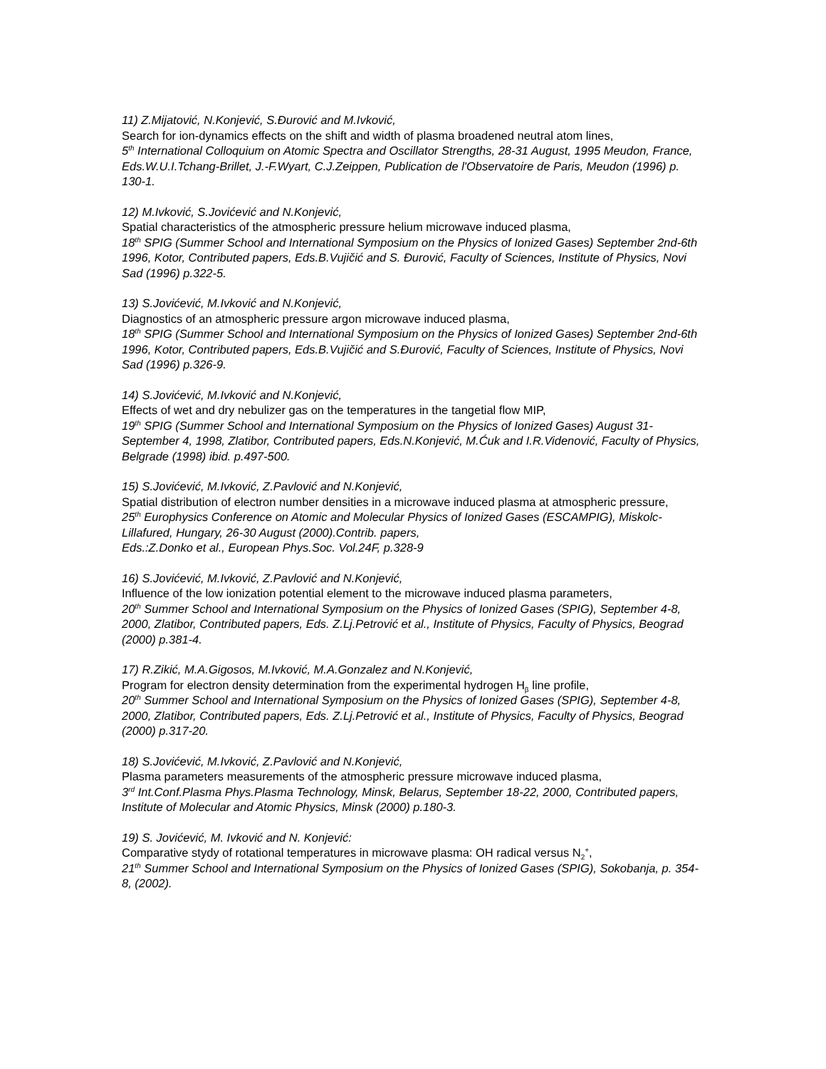11) Z.Mijatović, N.Konjević, S.Đurović and M.Ivković,
Search for ion-dynamics effects on the shift and width of plasma broadened neutral atom lines,
5<sup>th</sup> International Colloquium on Atomic Spectra and Oscillator Strengths, 28-31 August, 1995 Meudon, France, Eds.W.U.I.Tchang-Brillet, J.-F.Wyart, C.J.Zeippen, Publication de l'Observatoire de Paris, Meudon (1996) p. 130-1.
12) M.Ivković, S.Jovićević and N.Konjević,
Spatial characteristics of the atmospheric pressure helium microwave induced plasma,
18<sup>th</sup> SPIG (Summer School and International Symposium on the Physics of Ionized Gases) September 2nd-6th 1996, Kotor, Contributed papers, Eds.B.Vujičić and S. Đurović, Faculty of Sciences, Institute of Physics, Novi Sad (1996) p.322-5.
13) S.Jovićević, M.Ivković and N.Konjević,
Diagnostics of an atmospheric pressure argon microwave induced plasma,
18<sup>th</sup> SPIG (Summer School and International Symposium on the Physics of Ionized Gases) September 2nd-6th 1996, Kotor, Contributed papers, Eds.B.Vujičić and S.Đurović, Faculty of Sciences, Institute of Physics, Novi Sad (1996) p.326-9.
14) S.Jovićević, M.Ivković and N.Konjević,
Effects of wet and dry nebulizer gas on the temperatures in the tangetial flow MIP,
19<sup>th</sup> SPIG (Summer School and International Symposium on the Physics of Ionized Gases) August 31-September 4, 1998, Zlatibor, Contributed papers, Eds.N.Konjević, M.Ćuk and I.R.Videnović, Faculty of Physics, Belgrade (1998) ibid. p.497-500.
15) S.Jovićević, M.Ivković, Z.Pavlović and N.Konjević,
Spatial distribution of electron number densities in a microwave induced plasma at atmospheric pressure,
25<sup>th</sup> Europhysics Conference on Atomic and Molecular Physics of Ionized Gases (ESCAMPIG), Miskolc-Lillafured, Hungary, 26-30 August (2000).Contrib. papers,
Eds.:Z.Donko et al., European Phys.Soc. Vol.24F, p.328-9
16) S.Jovićević, M.Ivković, Z.Pavlović and N.Konjević,
Influence of the low ionization potential element to the microwave induced plasma parameters,
20<sup>th</sup> Summer School and International Symposium on the Physics of Ionized Gases (SPIG), September 4-8, 2000, Zlatibor, Contributed papers, Eds. Z.Lj.Petrović et al., Institute of Physics, Faculty of Physics, Beograd (2000) p.381-4.
17) R.Zikić, M.A.Gigosos, M.Ivković, M.A.Gonzalez and N.Konjević,
Program for electron density determination from the experimental hydrogen H<sub>β</sub> line profile,
20<sup>th</sup> Summer School and International Symposium on the Physics of Ionized Gases (SPIG), September 4-8, 2000, Zlatibor, Contributed papers, Eds. Z.Lj.Petrović et al., Institute of Physics, Faculty of Physics, Beograd (2000) p.317-20.
18) S.Jovićević, M.Ivković, Z.Pavlović and N.Konjević,
Plasma parameters measurements of the atmospheric pressure microwave induced plasma,
3<sup>rd</sup> Int.Conf.Plasma Phys.Plasma Technology, Minsk, Belarus, September 18-22, 2000, Contributed papers, Institute of Molecular and Atomic Physics, Minsk (2000) p.180-3.
19) S. Jovićević, M. Ivković and N. Konjević:
Comparative stydy of rotational temperatures in microwave plasma: OH radical versus N<sub>2</sub><sup>+</sup>,
21<sup>th</sup> Summer School and International Symposium on the Physics of Ionized Gases (SPIG), Sokobanja, p. 354-8, (2002).